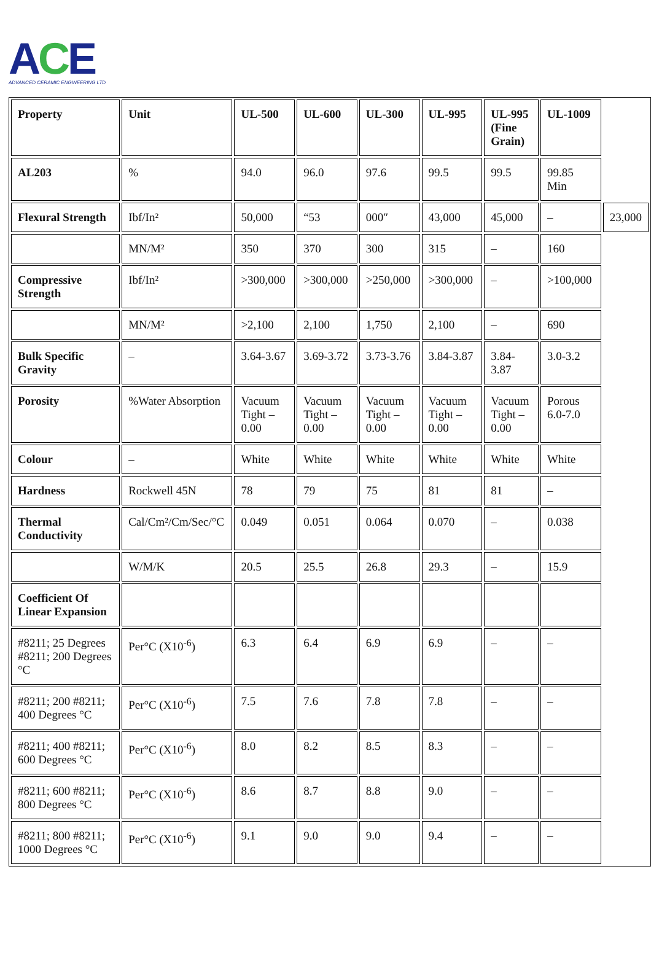ACE
ADVANCED CERAMIC ENGINEERING LTD
| Property | Unit | UL-500 | UL-600 | UL-300 | UL-995 | UL-995 (Fine Grain) | UL-1009 | |
| --- | --- | --- | --- | --- | --- | --- | --- | --- |
| AL203 | % | 94.0 | 96.0 | 97.6 | 99.5 | 99.5 | 99.85 Min | |
| Flexural Strength | Ibf/In² | 50,000 | “53 | 000″ | 43,000 | 45,000 | – | 23,000 |
| | MN/M² | 350 | 370 | 300 | 315 | – | 160 | |
| Compressive Strength | Ibf/In² | >300,000 | >300,000 | >250,000 | >300,000 | – | >100,000 | |
| | MN/M² | >2,100 | 2,100 | 1,750 | 2,100 | – | 690 | |
| Bulk Specific Gravity | – | 3.64-3.67 | 3.69-3.72 | 3.73-3.76 | 3.84-3.87 | 3.84-3.87 | 3.0-3.2 | |
| Porosity | %Water Absorption | Vacuum Tight – 0.00 | Vacuum Tight – 0.00 | Vacuum Tight – 0.00 | Vacuum Tight – 0.00 | Vacuum Tight – 0.00 | Porous 6.0-7.0 | |
| Colour | – | White | White | White | White | White | White | |
| Hardness | Rockwell 45N | 78 | 79 | 75 | 81 | 81 | – | |
| Thermal Conductivity | Cal/Cm²/Cm/Sec/°C | 0.049 | 0.051 | 0.064 | 0.070 | – | 0.038 | |
| | W/M/K | 20.5 | 25.5 | 26.8 | 29.3 | – | 15.9 | |
| Coefficient Of Linear Expansion | | | | | | | | |
| #8211; 25 Degrees #8211; 200 Degrees °C | Per°C (X10<sup>-6</sup>) | 6.3 | 6.4 | 6.9 | 6.9 | – | – | |
| #8211; 200 #8211; 400 Degrees °C | Per°C (X10<sup>-6</sup>) | 7.5 | 7.6 | 7.8 | 7.8 | – | – | |
| #8211; 400 #8211; 600 Degrees °C | Per°C (X10<sup>-6</sup>) | 8.0 | 8.2 | 8.5 | 8.3 | – | – | |
| #8211; 600 #8211; 800 Degrees °C | Per°C (X10<sup>-6</sup>) | 8.6 | 8.7 | 8.8 | 9.0 | – | – | |
| #8211; 800 #8211; 1000 Degrees °C | Per°C (X10<sup>-6</sup>) | 9.1 | 9.0 | 9.0 | 9.4 | – | – | |